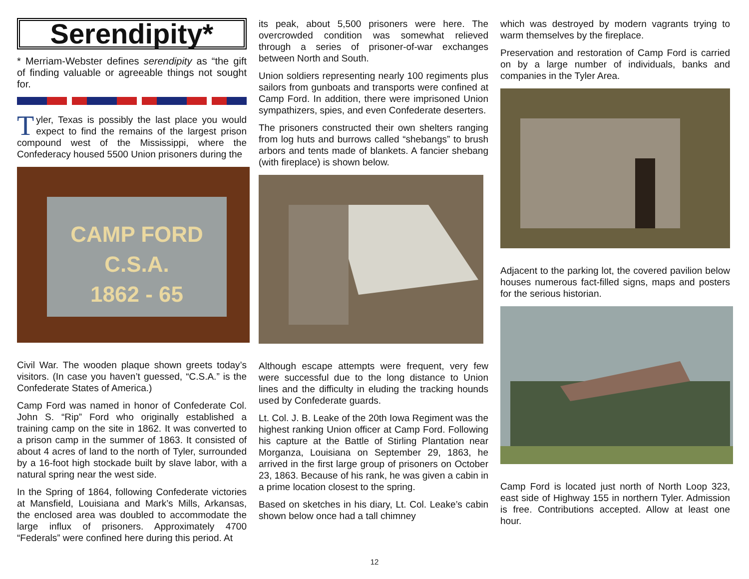Serendipity*
* Merriam-Webster defines serendipity as “the gift of finding valuable or agreeable things not sought for.
Tyler, Texas is possibly the last place you would expect to find the remains of the largest prison compound west of the Mississippi, where the Confederacy housed 5500 Union prisoners during the
CAMP FORD
C.S.A.
1862 - 65
Civil War. The wooden plaque shown greets today’s visitors. (In case you haven’t guessed, “C.S.A.” is the Confederate States of America.)
Camp Ford was named in honor of Confederate Col. John S. “Rip” Ford who originally established a training camp on the site in 1862. It was converted to a prison camp in the summer of 1863. It consisted of about 4 acres of land to the north of Tyler, surrounded by a 16-foot high stockade built by slave labor, with a natural spring near the west side.
In the Spring of 1864, following Confederate victories at Mansfield, Louisiana and Mark’s Mills, Arkansas, the enclosed area was doubled to accommodate the large influx of prisoners. Approximately 4700 “Federals” were confined here during this period. At
its peak, about 5,500 prisoners were here. The overcrowded condition was somewhat relieved through a series of prisoner-of-war exchanges between North and South.
Union soldiers representing nearly 100 regiments plus sailors from gunboats and transports were confined at Camp Ford. In addition, there were imprisoned Union sympathizers, spies, and even Confederate deserters.
The prisoners constructed their own shelters ranging from log huts and burrows called “shebangs” to brush arbors and tents made of blankets. A fancier shebang (with fireplace) is shown below.
Although escape attempts were frequent, very few were successful due to the long distance to Union lines and the difficulty in eluding the tracking hounds used by Confederate guards.
Lt. Col. J. B. Leake of the 20th Iowa Regiment was the highest ranking Union officer at Camp Ford. Following his capture at the Battle of Stirling Plantation near Morganza, Louisiana on September 29, 1863, he arrived in the first large group of prisoners on October 23, 1863. Because of his rank, he was given a cabin in a prime location closest to the spring.
Based on sketches in his diary, Lt. Col. Leake’s cabin shown below once had a tall chimney
which was destroyed by modern vagrants trying to warm themselves by the fireplace.
Preservation and restoration of Camp Ford is carried on by a large number of individuals, banks and companies in the Tyler Area.
Adjacent to the parking lot, the covered pavilion below houses numerous fact-filled signs, maps and posters for the serious historian.
Camp Ford is located just north of North Loop 323, east side of Highway 155 in northern Tyler. Admission is free. Contributions accepted. Allow at least one hour.
12